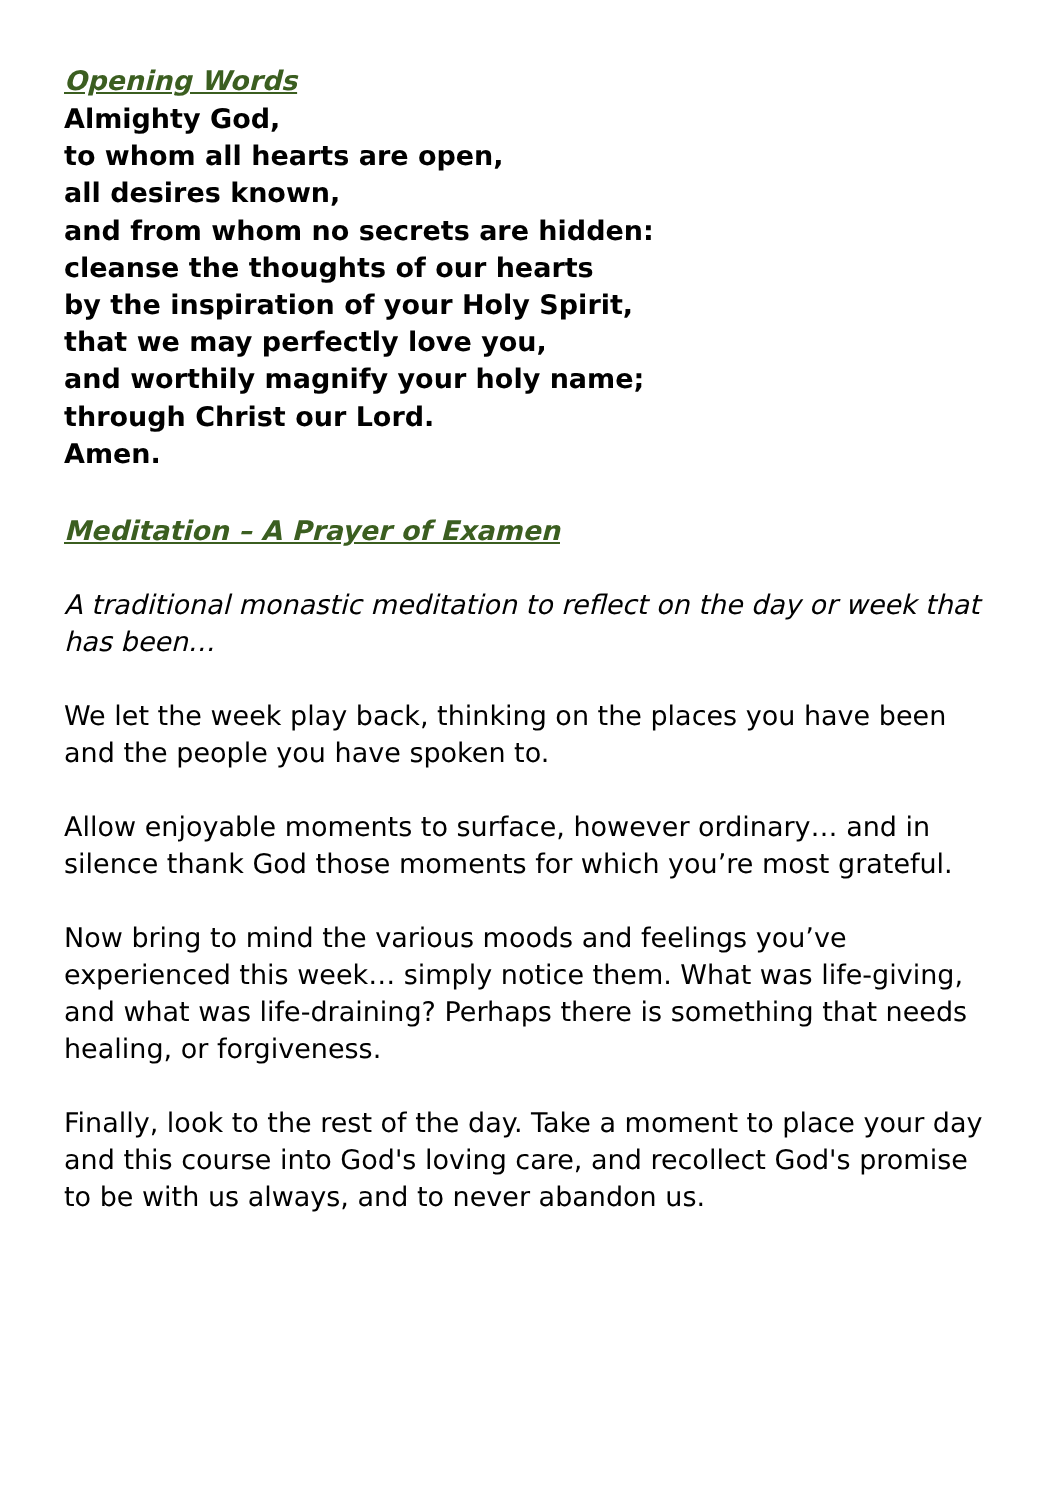Opening Words
Almighty God,
to whom all hearts are open,
all desires known,
and from whom no secrets are hidden:
cleanse the thoughts of our hearts
by the inspiration of your Holy Spirit,
that we may perfectly love you,
and worthily magnify your holy name;
through Christ our Lord.
Amen.
Meditation – A Prayer of Examen
A traditional monastic meditation to reflect on the day or week that has been…
We let the week play back, thinking on the places you have been and the people you have spoken to.
Allow enjoyable moments to surface, however ordinary… and in silence thank God those moments for which you’re most grateful.
Now bring to mind the various moods and feelings you’ve experienced this week… simply notice them. What was life-giving, and what was life-draining? Perhaps there is something that needs healing, or forgiveness.
Finally, look to the rest of the day. Take a moment to place your day and this course into God's loving care, and recollect God's promise to be with us always, and to never abandon us.